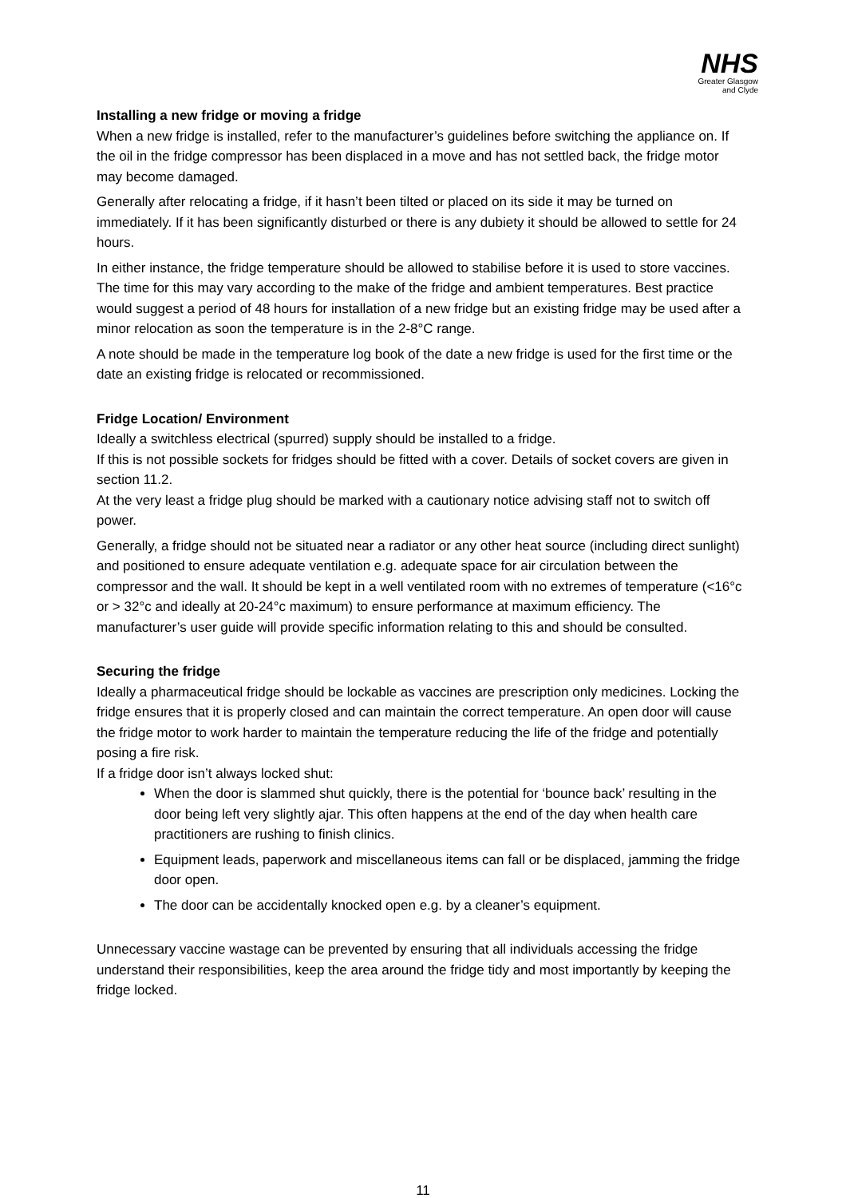NHS
Greater Glasgow
and Clyde
Installing a new fridge or moving a fridge
When a new fridge is installed, refer to the manufacturer’s guidelines before switching the appliance on. If the oil in the fridge compressor has been displaced in a move and has not settled back, the fridge motor may become damaged.
Generally after relocating a fridge, if it hasn’t been tilted or placed on its side it may be turned on immediately. If it has been significantly disturbed or there is any dubiety it should be allowed to settle for 24 hours.
In either instance, the fridge temperature should be allowed to stabilise before it is used to store vaccines. The time for this may vary according to the make of the fridge and ambient temperatures. Best practice would suggest a period of 48 hours for installation of a new fridge but an existing fridge may be used after a minor relocation as soon the temperature is in the 2-8°C range.
A note should be made in the temperature log book of the date a new fridge is used for the first time or the date an existing fridge is relocated or recommissioned.
Fridge Location/ Environment
Ideally a switchless electrical (spurred) supply should be installed to a fridge.
If this is not possible sockets for fridges should be fitted with a cover. Details of socket covers are given in section 11.2.
At the very least a fridge plug should be marked with a cautionary notice advising staff not to switch off power.
Generally, a fridge should not be situated near a radiator or any other heat source (including direct sunlight) and positioned to ensure adequate ventilation e.g. adequate space for air circulation between the compressor and the wall. It should be kept in a well ventilated room with no extremes of temperature (<16°c or > 32°c and ideally at 20-24°c maximum) to ensure performance at maximum efficiency. The manufacturer’s user guide will provide specific information relating to this and should be consulted.
Securing the fridge
Ideally a pharmaceutical fridge should be lockable as vaccines are prescription only medicines. Locking the fridge ensures that it is properly closed and can maintain the correct temperature. An open door will cause the fridge motor to work harder to maintain the temperature reducing the life of the fridge and potentially posing a fire risk.
If a fridge door isn’t always locked shut:
When the door is slammed shut quickly, there is the potential for ‘bounce back’ resulting in the door being left very slightly ajar. This often happens at the end of the day when health care practitioners are rushing to finish clinics.
Equipment leads, paperwork and miscellaneous items can fall or be displaced, jamming the fridge door open.
The door can be accidentally knocked open e.g. by a cleaner’s equipment.
Unnecessary vaccine wastage can be prevented by ensuring that all individuals accessing the fridge understand their responsibilities, keep the area around the fridge tidy and most importantly by keeping the fridge locked.
11